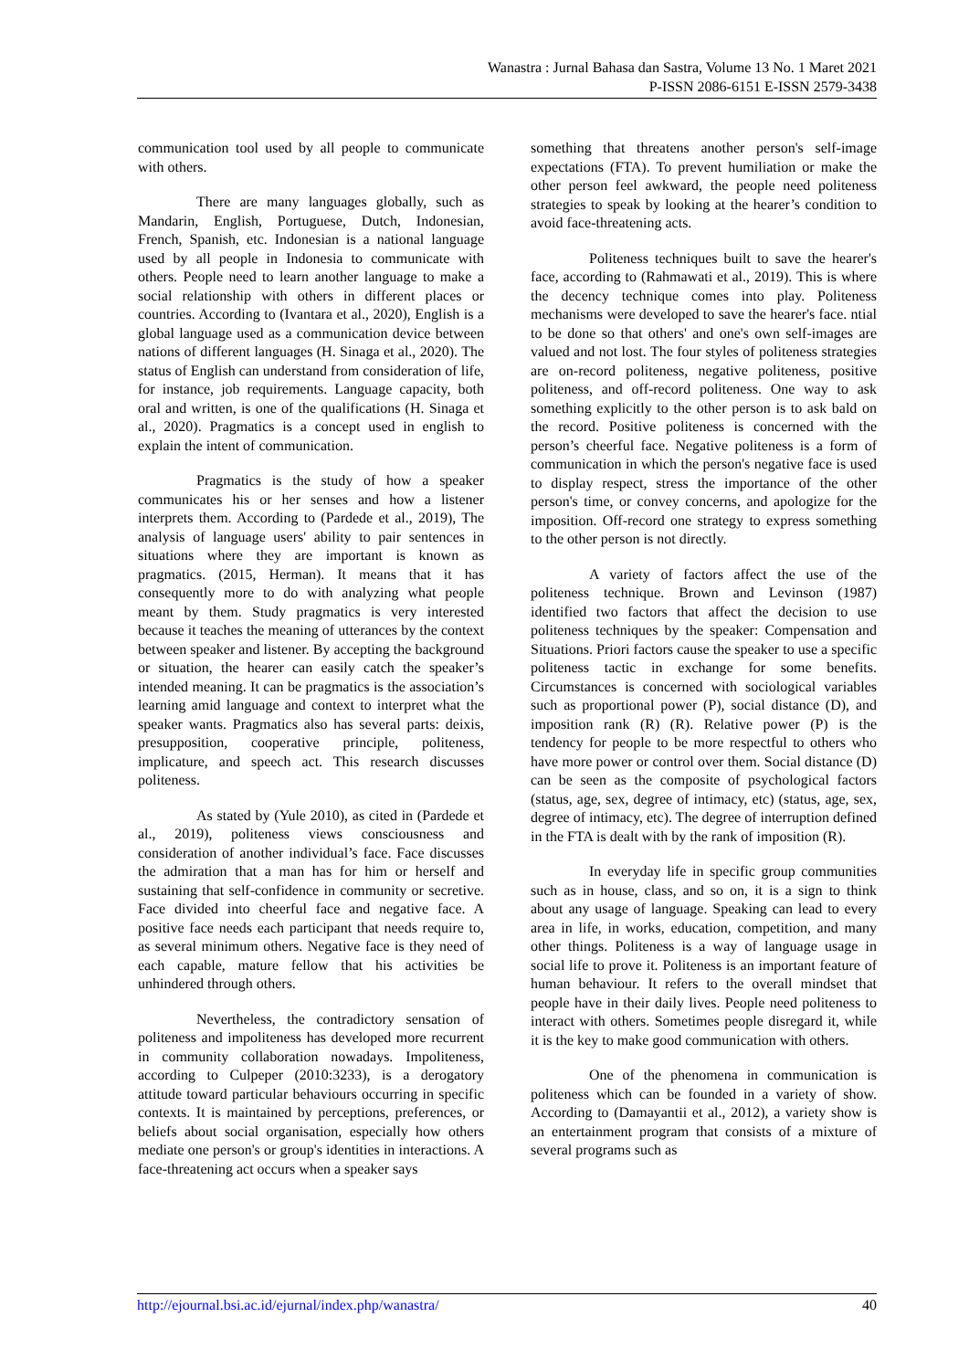Wanastra : Jurnal Bahasa dan Sastra, Volume 13 No. 1 Maret 2021
P-ISSN 2086-6151 E-ISSN 2579-3438
communication tool used by all people to communicate with others.
There are many languages globally, such as Mandarin, English, Portuguese, Dutch, Indonesian, French, Spanish, etc. Indonesian is a national language used by all people in Indonesia to communicate with others. People need to learn another language to make a social relationship with others in different places or countries. According to (Ivantara et al., 2020), English is a global language used as a communication device between nations of different languages (H. Sinaga et al., 2020). The status of English can understand from consideration of life, for instance, job requirements. Language capacity, both oral and written, is one of the qualifications (H. Sinaga et al., 2020). Pragmatics is a concept used in english to explain the intent of communication.
Pragmatics is the study of how a speaker communicates his or her senses and how a listener interprets them. According to (Pardede et al., 2019), The analysis of language users' ability to pair sentences in situations where they are important is known as pragmatics. (2015, Herman). It means that it has consequently more to do with analyzing what people meant by them. Study pragmatics is very interested because it teaches the meaning of utterances by the context between speaker and listener. By accepting the background or situation, the hearer can easily catch the speaker’s intended meaning. It can be pragmatics is the association’s learning amid language and context to interpret what the speaker wants. Pragmatics also has several parts: deixis, presupposition, cooperative principle, politeness, implicature, and speech act. This research discusses politeness.
As stated by (Yule 2010), as cited in (Pardede et al., 2019), politeness views consciousness and consideration of another individual’s face. Face discusses the admiration that a man has for him or herself and sustaining that self-confidence in community or secretive. Face divided into cheerful face and negative face. A positive face needs each participant that needs require to, as several minimum others. Negative face is they need of each capable, mature fellow that his activities be unhindered through others.
Nevertheless, the contradictory sensation of politeness and impoliteness has developed more recurrent in community collaboration nowadays. Impoliteness, according to Culpeper (2010:3233), is a derogatory attitude toward particular behaviours occurring in specific contexts. It is maintained by perceptions, preferences, or beliefs about social organisation, especially how others mediate one person's or group's identities in interactions. A face-threatening act occurs when a speaker says
something that threatens another person's self-image expectations (FTA). To prevent humiliation or make the other person feel awkward, the people need politeness strategies to speak by looking at the hearer’s condition to avoid face-threatening acts.
Politeness techniques built to save the hearer's face, according to (Rahmawati et al., 2019). This is where the decency technique comes into play. Politeness mechanisms were developed to save the hearer's face. ntial to be done so that others' and one's own self-images are valued and not lost. The four styles of politeness strategies are on-record politeness, negative politeness, positive politeness, and off-record politeness. One way to ask something explicitly to the other person is to ask bald on the record. Positive politeness is concerned with the person’s cheerful face. Negative politeness is a form of communication in which the person's negative face is used to display respect, stress the importance of the other person's time, or convey concerns, and apologize for the imposition. Off-record one strategy to express something to the other person is not directly.
A variety of factors affect the use of the politeness technique. Brown and Levinson (1987) identified two factors that affect the decision to use politeness techniques by the speaker: Compensation and Situations. Priori factors cause the speaker to use a specific politeness tactic in exchange for some benefits. Circumstances is concerned with sociological variables such as proportional power (P), social distance (D), and imposition rank (R) (R). Relative power (P) is the tendency for people to be more respectful to others who have more power or control over them. Social distance (D) can be seen as the composite of psychological factors (status, age, sex, degree of intimacy, etc) (status, age, sex, degree of intimacy, etc). The degree of interruption defined in the FTA is dealt with by the rank of imposition (R).
In everyday life in specific group communities such as in house, class, and so on, it is a sign to think about any usage of language. Speaking can lead to every area in life, in works, education, competition, and many other things. Politeness is a way of language usage in social life to prove it. Politeness is an important feature of human behaviour. It refers to the overall mindset that people have in their daily lives. People need politeness to interact with others. Sometimes people disregard it, while it is the key to make good communication with others.
One of the phenomena in communication is politeness which can be founded in a variety of show. According to (Damayantii et al., 2012), a variety show is an entertainment program that consists of a mixture of several programs such as
http://ejournal.bsi.ac.id/ejurnal/index.php/wanastra/ 40